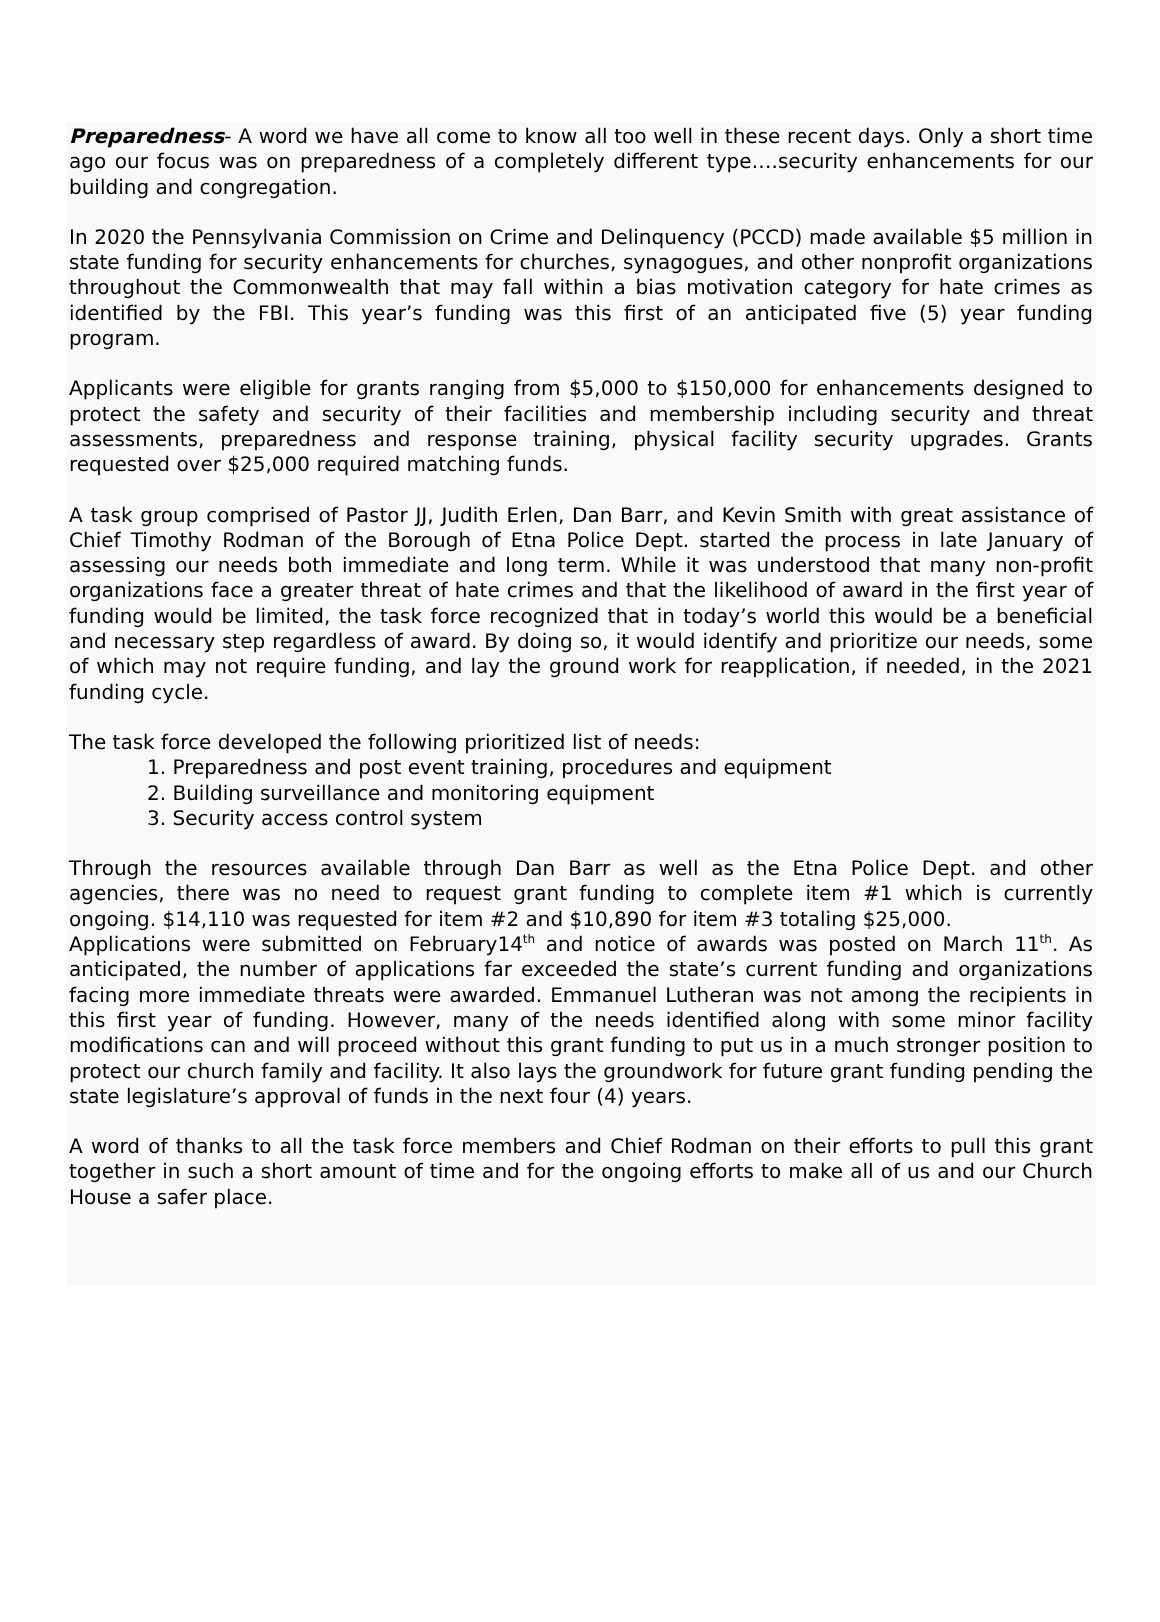Preparedness- A word we have all come to know all too well in these recent days. Only a short time ago our focus was on preparedness of a completely different type….security enhancements for our building and congregation.
In 2020 the Pennsylvania Commission on Crime and Delinquency (PCCD) made available $5 million in state funding for security enhancements for churches, synagogues, and other nonprofit organizations throughout the Commonwealth that may fall within a bias motivation category for hate crimes as identified by the FBI. This year’s funding was this first of an anticipated five (5) year funding program.
Applicants were eligible for grants ranging from $5,000 to $150,000 for enhancements designed to protect the safety and security of their facilities and membership including security and threat assessments, preparedness and response training, physical facility security upgrades. Grants requested over $25,000 required matching funds.
A task group comprised of Pastor JJ, Judith Erlen, Dan Barr, and Kevin Smith with great assistance of Chief Timothy Rodman of the Borough of Etna Police Dept. started the process in late January of assessing our needs both immediate and long term. While it was understood that many non-profit organizations face a greater threat of hate crimes and that the likelihood of award in the first year of funding would be limited, the task force recognized that in today’s world this would be a beneficial and necessary step regardless of award. By doing so, it would identify and prioritize our needs, some of which may not require funding, and lay the ground work for reapplication, if needed, in the 2021 funding cycle.
The task force developed the following prioritized list of needs:
1. Preparedness and post event training, procedures and equipment
2. Building surveillance and monitoring equipment
3. Security access control system
Through the resources available through Dan Barr as well as the Etna Police Dept. and other agencies, there was no need to request grant funding to complete item #1 which is currently ongoing. $14,110 was requested for item #2 and $10,890 for item #3 totaling $25,000.
Applications were submitted on February14<sup>th</sup> and notice of awards was posted on March 11<sup>th</sup>. As anticipated, the number of applications far exceeded the state’s current funding and organizations facing more immediate threats were awarded. Emmanuel Lutheran was not among the recipients in this first year of funding. However, many of the needs identified along with some minor facility modifications can and will proceed without this grant funding to put us in a much stronger position to protect our church family and facility. It also lays the groundwork for future grant funding pending the state legislature’s approval of funds in the next four (4) years.
A word of thanks to all the task force members and Chief Rodman on their efforts to pull this grant together in such a short amount of time and for the ongoing efforts to make all of us and our Church House a safer place.